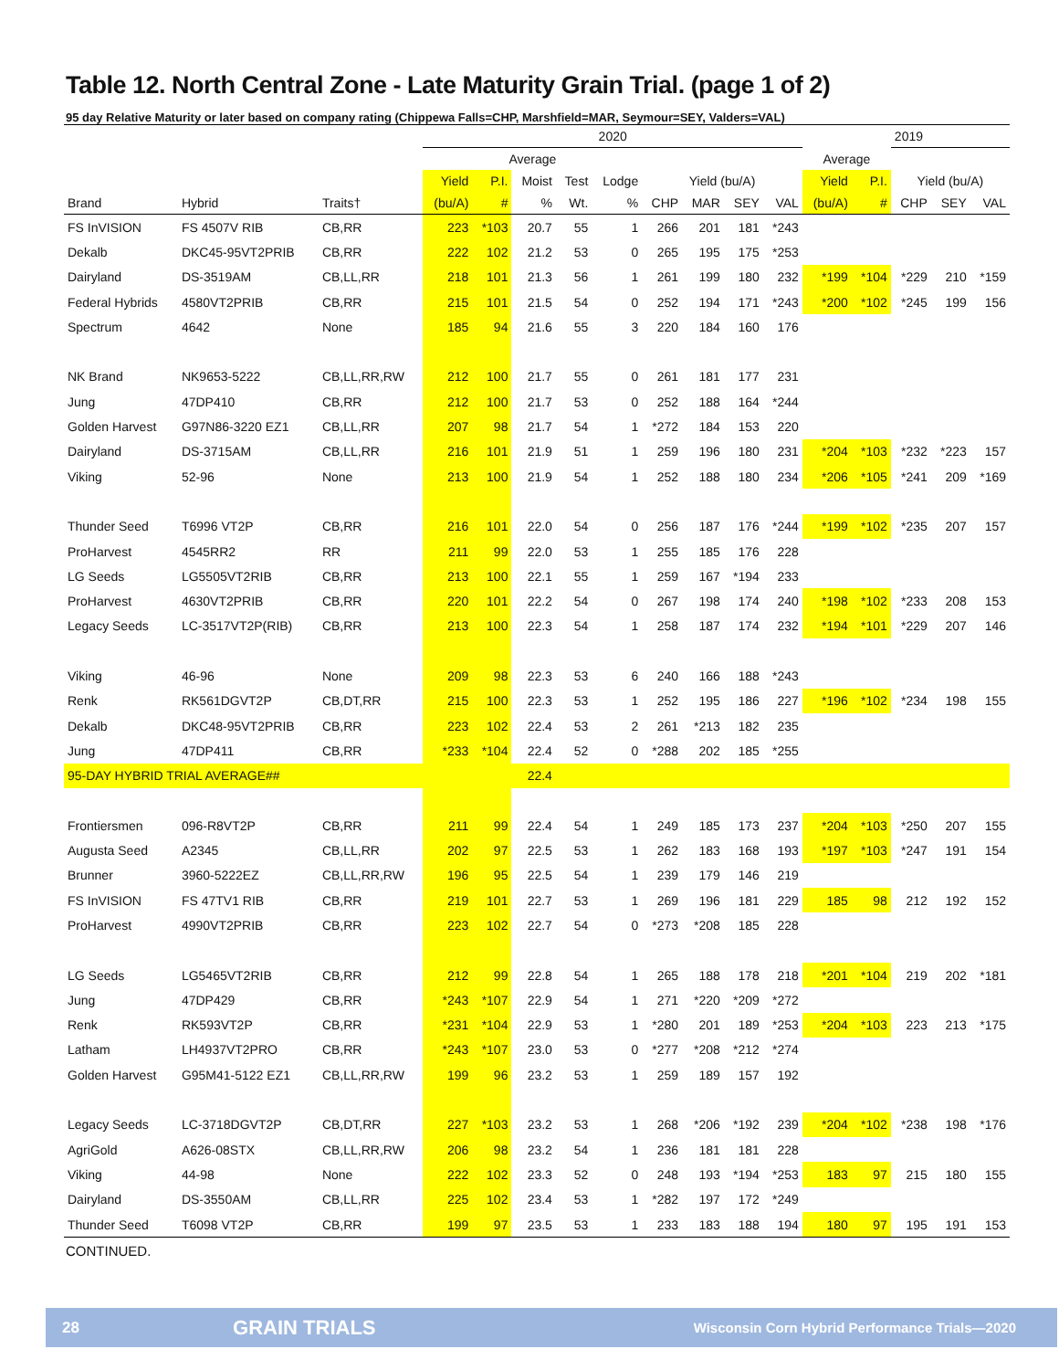Table 12. North Central Zone - Late Maturity Grain Trial. (page 1 of 2)
95 day Relative Maturity or later based on company rating (Chippewa Falls=CHP, Marshfield=MAR, Seymour=SEY, Valders=VAL)
| | | | 2020 | | | | | | | | | | | 2019 | | |
| --- | --- | --- | --- | --- | --- | --- | --- | --- | --- | --- | --- | --- | --- | --- | --- | --- |
| | | | Average | | | | | | | | | Average | | | | |
| | | | Yield | P.I. | Moist | Test | Lodge | Yield (bu/A) | | | | Yield | P.I. | Yield (bu/A) | | |
| Brand | Hybrid | Traits† | (bu/A) | # | % | Wt. | % | CHP | MAR | SEY | VAL | (bu/A) | # | CHP | SEY | VAL |
| FS InVISION | FS 4507V RIB | CB,RR | 223 | *103 | 20.7 | 55 | 1 | 266 | 201 | 181 | *243 | | | | | |
| Dekalb | DKC45-95VT2PRIB | CB,RR | 222 | 102 | 21.2 | 53 | 0 | 265 | 195 | 175 | *253 | | | | | |
| Dairyland | DS-3519AM | CB,LL,RR | 218 | 101 | 21.3 | 56 | 1 | 261 | 199 | 180 | 232 | *199 | *104 | *229 | 210 | *159 |
| Federal Hybrids | 4580VT2PRIB | CB,RR | 215 | 101 | 21.5 | 54 | 0 | 252 | 194 | 171 | *243 | *200 | *102 | *245 | 199 | 156 |
| Spectrum | 4642 | None | 185 | 94 | 21.6 | 55 | 3 | 220 | 184 | 160 | 176 | | | | | |
| NK Brand | NK9653-5222 | CB,LL,RR,RW | 212 | 100 | 21.7 | 55 | 0 | 261 | 181 | 177 | 231 | | | | | |
| Jung | 47DP410 | CB,RR | 212 | 100 | 21.7 | 53 | 0 | 252 | 188 | 164 | *244 | | | | | |
| Golden Harvest | G97N86-3220 EZ1 | CB,LL,RR | 207 | 98 | 21.7 | 54 | 1 | *272 | 184 | 153 | 220 | | | | | |
| Dairyland | DS-3715AM | CB,LL,RR | 216 | 101 | 21.9 | 51 | 1 | 259 | 196 | 180 | 231 | *204 | *103 | *232 | *223 | 157 |
| Viking | 52-96 | None | 213 | 100 | 21.9 | 54 | 1 | 252 | 188 | 180 | 234 | *206 | *105 | *241 | 209 | *169 |
| Thunder Seed | T6996 VT2P | CB,RR | 216 | 101 | 22.0 | 54 | 0 | 256 | 187 | 176 | *244 | *199 | *102 | *235 | 207 | 157 |
| ProHarvest | 4545RR2 | RR | 211 | 99 | 22.0 | 53 | 1 | 255 | 185 | 176 | 228 | | | | | |
| LG Seeds | LG5505VT2RIB | CB,RR | 213 | 100 | 22.1 | 55 | 1 | 259 | 167 | *194 | 233 | | | | | |
| ProHarvest | 4630VT2PRIB | CB,RR | 220 | 101 | 22.2 | 54 | 0 | 267 | 198 | 174 | 240 | *198 | *102 | *233 | 208 | 153 |
| Legacy Seeds | LC-3517VT2P(RIB) | CB,RR | 213 | 100 | 22.3 | 54 | 1 | 258 | 187 | 174 | 232 | *194 | *101 | *229 | 207 | 146 |
| Viking | 46-96 | None | 209 | 98 | 22.3 | 53 | 6 | 240 | 166 | 188 | *243 | | | | | |
| Renk | RK561DGVT2P | CB,DT,RR | 215 | 100 | 22.3 | 53 | 1 | 252 | 195 | 186 | 227 | *196 | *102 | *234 | 198 | 155 |
| Dekalb | DKC48-95VT2PRIB | CB,RR | 223 | 102 | 22.4 | 53 | 2 | 261 | *213 | 182 | 235 | | | | | |
| Jung | 47DP411 | CB,RR | *233 | *104 | 22.4 | 52 | 0 | *288 | 202 | 185 | *255 | | | | | |
| 95-DAY HYBRID TRIAL AVERAGE## | | | | | 22.4 | | | | | | | | | | | |
| Frontiersmen | 096-R8VT2P | CB,RR | 211 | 99 | 22.4 | 54 | 1 | 249 | 185 | 173 | 237 | *204 | *103 | *250 | 207 | 155 |
| Augusta Seed | A2345 | CB,LL,RR | 202 | 97 | 22.5 | 53 | 1 | 262 | 183 | 168 | 193 | *197 | *103 | *247 | 191 | 154 |
| Brunner | 3960-5222EZ | CB,LL,RR,RW | 196 | 95 | 22.5 | 54 | 1 | 239 | 179 | 146 | 219 | | | | | |
| FS InVISION | FS 47TV1 RIB | CB,RR | 219 | 101 | 22.7 | 53 | 1 | 269 | 196 | 181 | 229 | 185 | 98 | 212 | 192 | 152 |
| ProHarvest | 4990VT2PRIB | CB,RR | 223 | 102 | 22.7 | 54 | 0 | *273 | *208 | 185 | 228 | | | | | |
| LG Seeds | LG5465VT2RIB | CB,RR | 212 | 99 | 22.8 | 54 | 1 | 265 | 188 | 178 | 218 | *201 | *104 | 219 | 202 | *181 |
| Jung | 47DP429 | CB,RR | *243 | *107 | 22.9 | 54 | 1 | 271 | *220 | *209 | *272 | | | | | |
| Renk | RK593VT2P | CB,RR | *231 | *104 | 22.9 | 53 | 1 | *280 | 201 | 189 | *253 | *204 | *103 | 223 | 213 | *175 |
| Latham | LH4937VT2PRO | CB,RR | *243 | *107 | 23.0 | 53 | 0 | *277 | *208 | *212 | *274 | | | | | |
| Golden Harvest | G95M41-5122 EZ1 | CB,LL,RR,RW | 199 | 96 | 23.2 | 53 | 1 | 259 | 189 | 157 | 192 | | | | | |
| Legacy Seeds | LC-3718DGVT2P | CB,DT,RR | 227 | *103 | 23.2 | 53 | 1 | 268 | *206 | *192 | 239 | *204 | *102 | *238 | 198 | *176 |
| AgriGold | A626-08STX | CB,LL,RR,RW | 206 | 98 | 23.2 | 54 | 1 | 236 | 181 | 181 | 228 | | | | | |
| Viking | 44-98 | None | 222 | 102 | 23.3 | 52 | 0 | 248 | 193 | *194 | *253 | 183 | 97 | 215 | 180 | 155 |
| Dairyland | DS-3550AM | CB,LL,RR | 225 | 102 | 23.4 | 53 | 1 | *282 | 197 | 172 | *249 | | | | | |
| Thunder Seed | T6098 VT2P | CB,RR | 199 | 97 | 23.5 | 53 | 1 | 233 | 183 | 188 | 194 | 180 | 97 | 195 | 191 | 153 |
CONTINUED.
28 GRAIN TRIALS Wisconsin Corn Hybrid Performance Trials—2020